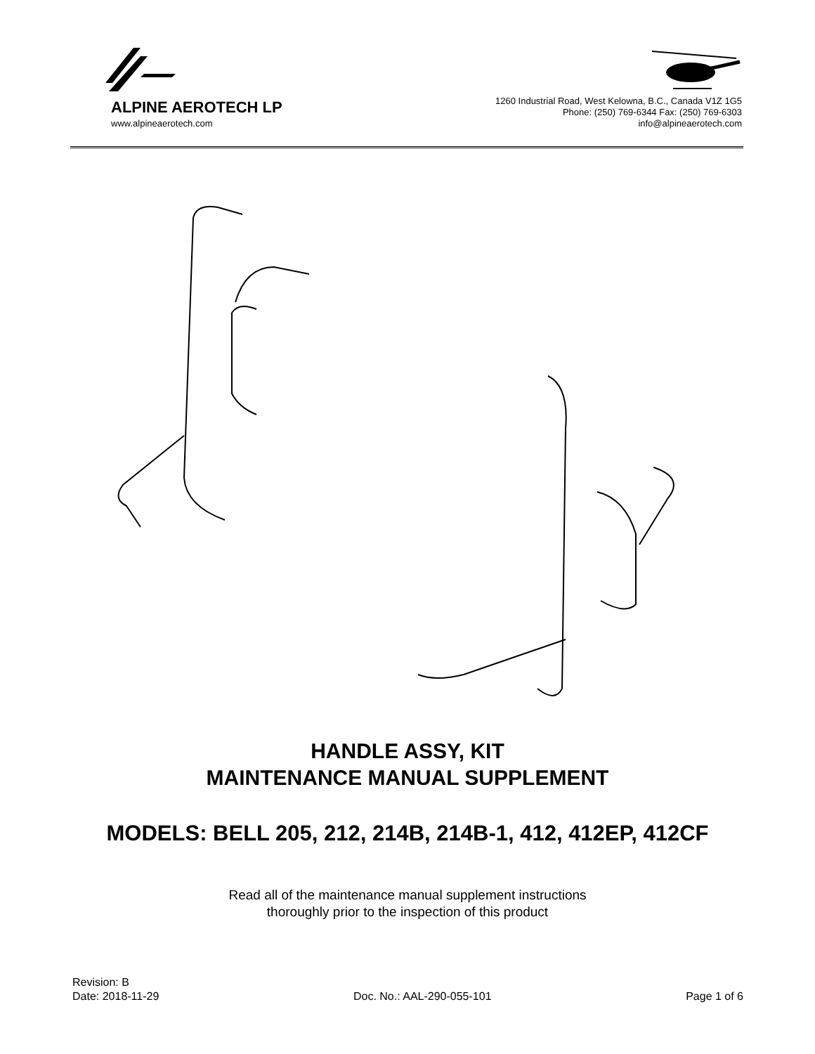ALPINE AEROTECH LP
www.alpineaerotech.com
1260 Industrial Road, West Kelowna, B.C., Canada V1Z 1G5
Phone: (250) 769-6344 Fax: (250) 769-6303
info@alpineaerotech.com
HANDLE ASSY, KIT
MAINTENANCE MANUAL SUPPLEMENT
MODELS: BELL 205, 212, 214B, 214B-1, 412, 412EP, 412CF
Read all of the maintenance manual supplement instructions
thoroughly prior to the inspection of this product
Revision: B
Date: 2018-11-29 Doc. No.: AAL-290-055-101 Page 1 of 6